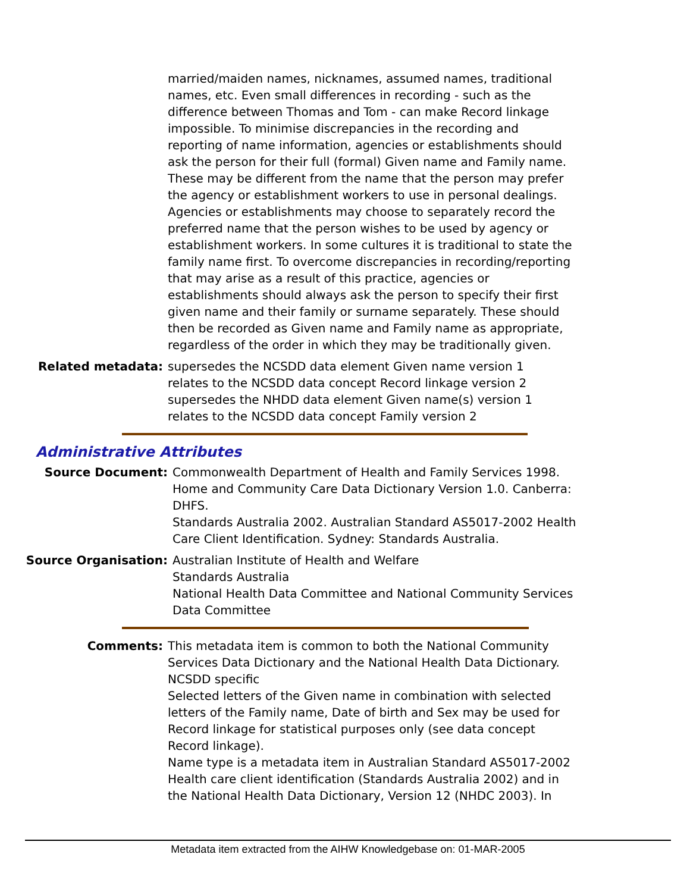married/maiden names, nicknames, assumed names, traditional names, etc. Even small differences in recording - such as the difference between Thomas and Tom - can make Record linkage impossible. To minimise discrepancies in the recording and reporting of name information, agencies or establishments should ask the person for their full (formal) Given name and Family name. These may be different from the name that the person may prefer the agency or establishment workers to use in personal dealings. Agencies or establishments may choose to separately record the preferred name that the person wishes to be used by agency or establishment workers. In some cultures it is traditional to state the family name first. To overcome discrepancies in recording/reporting that may arise as a result of this practice, agencies or establishments should always ask the person to specify their first given name and their family or surname separately. These should then be recorded as Given name and Family name as appropriate, regardless of the order in which they may be traditionally given.
Related metadata: supersedes the NCSDD data element Given name version 1
relates to the NCSDD data concept Record linkage version 2
supersedes the NHDD data element Given name(s) version 1
relates to the NCSDD data concept Family version 2
Administrative Attributes
Source Document: Commonwealth Department of Health and Family Services 1998. Home and Community Care Data Dictionary Version 1.0. Canberra: DHFS.
Standards Australia 2002. Australian Standard AS5017-2002 Health Care Client Identification. Sydney: Standards Australia.
Source Organisation: Australian Institute of Health and Welfare
Standards Australia
National Health Data Committee and National Community Services Data Committee
Comments: This metadata item is common to both the National Community Services Data Dictionary and the National Health Data Dictionary.
NCSDD specific
Selected letters of the Given name in combination with selected letters of the Family name, Date of birth and Sex may be used for Record linkage for statistical purposes only (see data concept Record linkage).
Name type is a metadata item in Australian Standard AS5017-2002 Health care client identification (Standards Australia 2002) and in the National Health Data Dictionary, Version 12 (NHDC 2003). In
Metadata item extracted from the AIHW Knowledgebase on: 01-MAR-2005